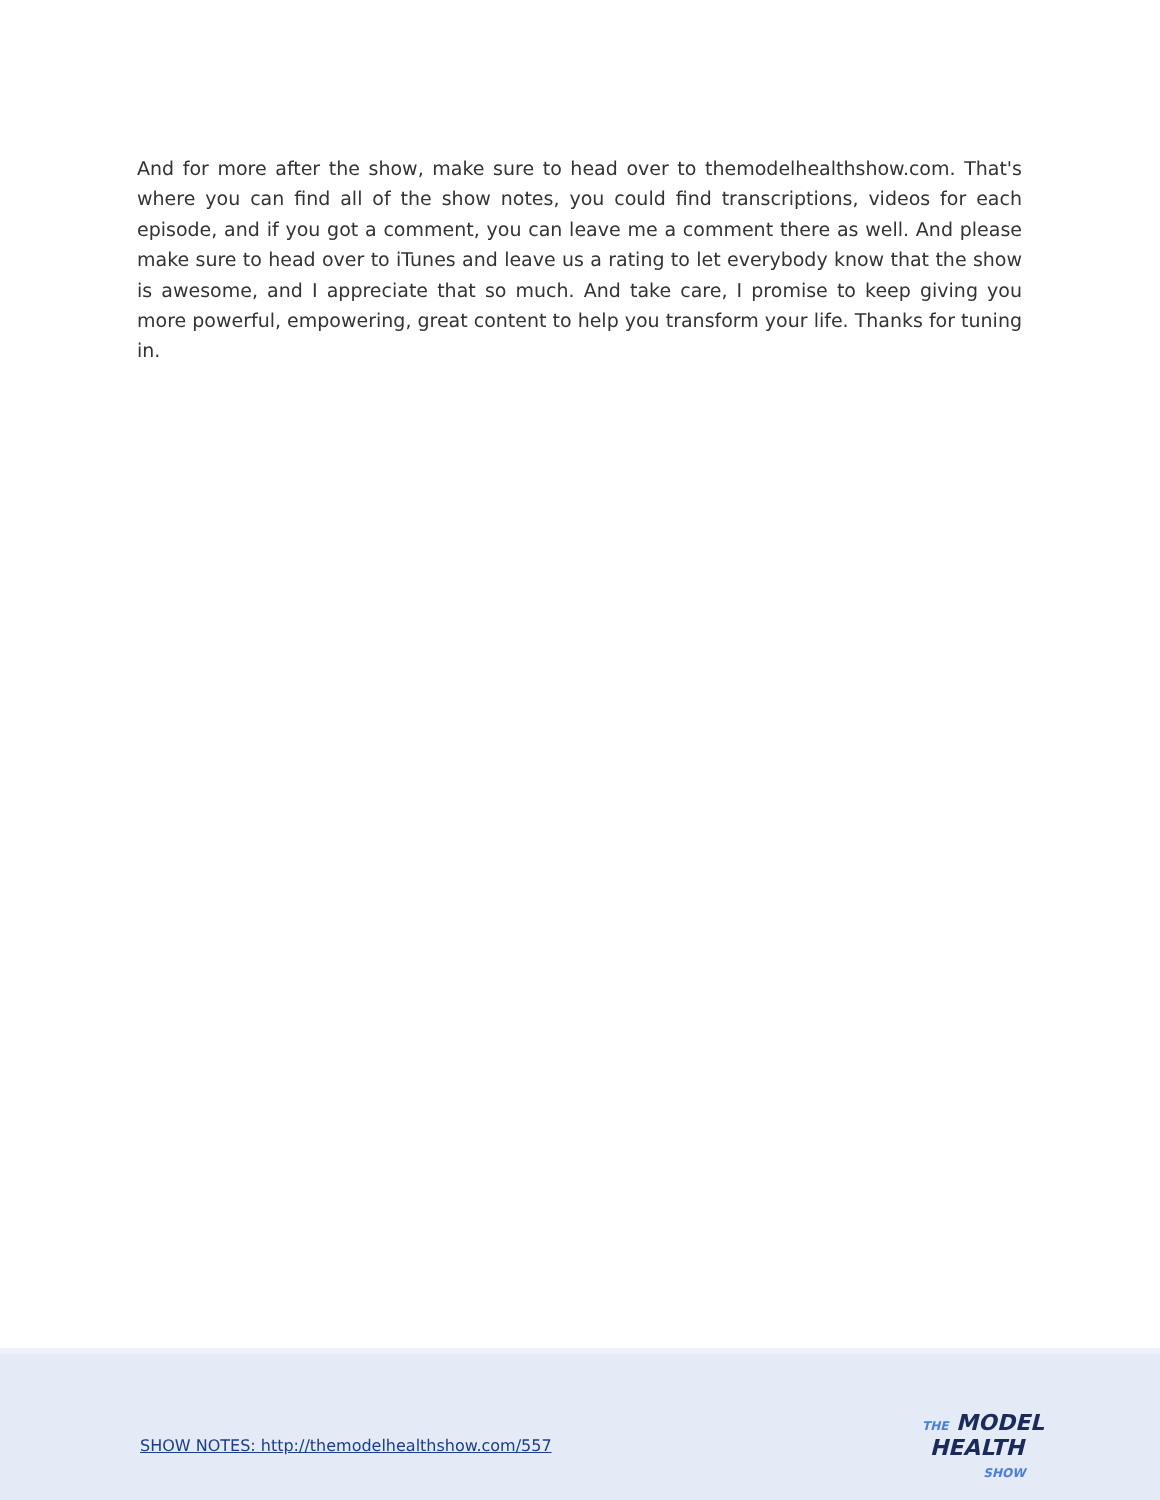And for more after the show, make sure to head over to themodelhealthshow.com. That's where you can find all of the show notes, you could find transcriptions, videos for each episode, and if you got a comment, you can leave me a comment there as well. And please make sure to head over to iTunes and leave us a rating to let everybody know that the show is awesome, and I appreciate that so much. And take care, I promise to keep giving you more powerful, empowering, great content to help you transform your life. Thanks for tuning in.
SHOW NOTES: http://themodelhealthshow.com/557
THE MODEL
HEALTH
SHOW